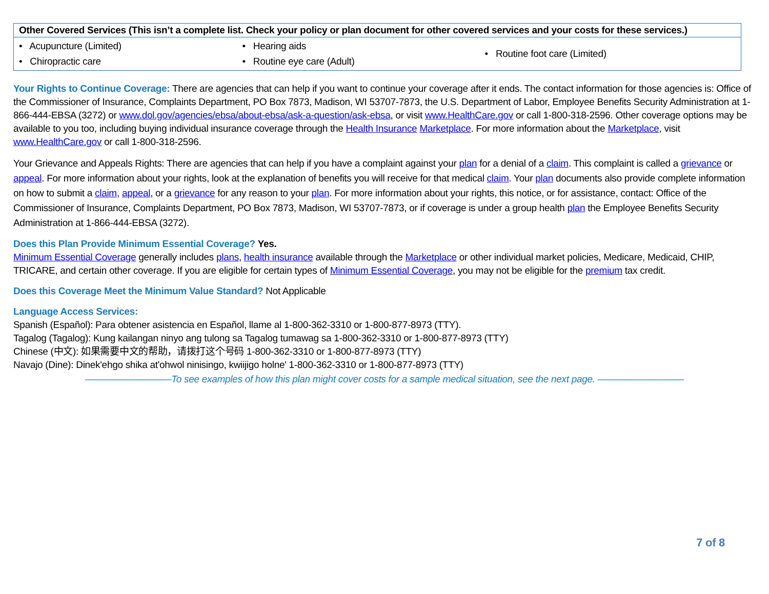| Other Covered Services (This isn’t a complete list. Check your policy or plan document for other covered services and your costs for these services.) | | |
| --- | --- | --- |
| • Acupuncture (Limited) • Chiropractic care | • Hearing aids • Routine eye care (Adult) | • Routine foot care (Limited) |
Your Rights to Continue Coverage: There are agencies that can help if you want to continue your coverage after it ends. The contact information for those agencies is: Office of the Commissioner of Insurance, Complaints Department, PO Box 7873, Madison, WI 53707-7873, the U.S. Department of Labor, Employee Benefits Security Administration at 1-866-444-EBSA (3272) or www.dol.gov/agencies/ebsa/about-ebsa/ask-a-question/ask-ebsa, or visit www.HealthCare.gov or call 1-800-318-2596. Other coverage options may be available to you too, including buying individual insurance coverage through the Health Insurance Marketplace. For more information about the Marketplace, visit www.HealthCare.gov or call 1-800-318-2596.
Your Grievance and Appeals Rights: There are agencies that can help if you have a complaint against your plan for a denial of a claim. This complaint is called a grievance or appeal. For more information about your rights, look at the explanation of benefits you will receive for that medical claim. Your plan documents also provide complete information on how to submit a claim, appeal, or a grievance for any reason to your plan. For more information about your rights, this notice, or for assistance, contact: Office of the Commissioner of Insurance, Complaints Department, PO Box 7873, Madison, WI 53707-7873, or if coverage is under a group health plan the Employee Benefits Security Administration at 1-866-444-EBSA (3272).
Does this Plan Provide Minimum Essential Coverage? Yes.
Minimum Essential Coverage generally includes plans, health insurance available through the Marketplace or other individual market policies, Medicare, Medicaid, CHIP, TRICARE, and certain other coverage. If you are eligible for certain types of Minimum Essential Coverage, you may not be eligible for the premium tax credit.
Does this Coverage Meet the Minimum Value Standard? Not Applicable
Language Access Services:
Spanish (Español): Para obtener asistencia en Español, llame al 1-800-362-3310 or 1-800-877-8973 (TTY).
Tagalog (Tagalog): Kung kailangan ninyo ang tulong sa Tagalog tumawag sa 1-800-362-3310 or 1-800-877-8973 (TTY)
Chinese (中文): 如果需要中文的帮助，请拨打这个号码 1-800-362-3310 or 1-800-877-8973 (TTY)
Navajo (Dine): Dinek'ehgo shika at'ohwol ninisingo, kwiijigo holne' 1-800-362-3310 or 1-800-877-8973 (TTY)
—————————To see examples of how this plan might cover costs for a sample medical situation, see the next page. —————————
7 of 8